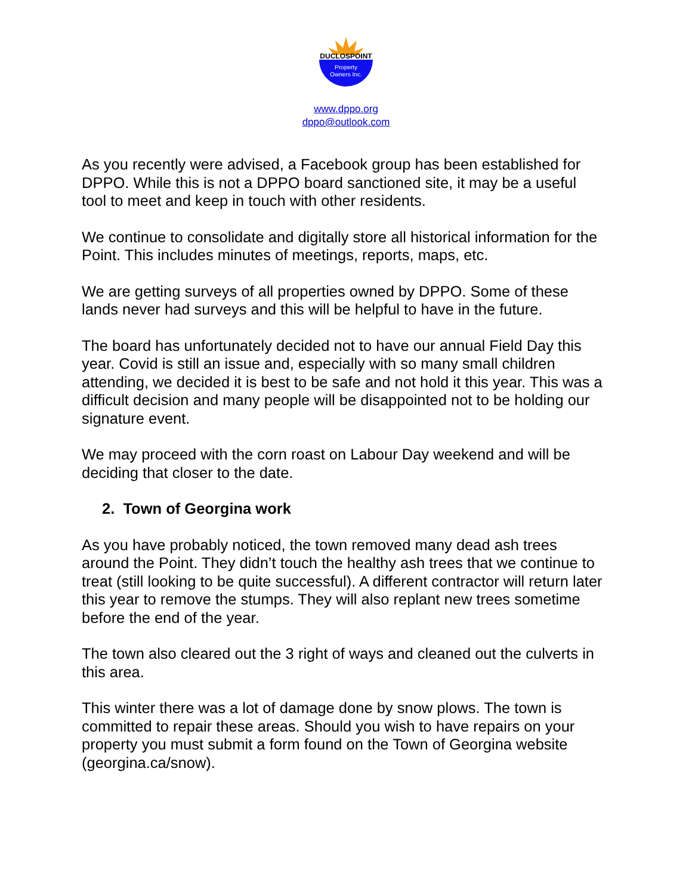DUCLOSPOINT
Property
Owners Inc.
www.dppo.org
dppo@outlook.com
As you recently were advised, a Facebook group has been established for DPPO. While this is not a DPPO board sanctioned site, it may be a useful tool to meet and keep in touch with other residents.
We continue to consolidate and digitally store all historical information for the Point. This includes minutes of meetings, reports, maps, etc.
We are getting surveys of all properties owned by DPPO. Some of these lands never had surveys and this will be helpful to have in the future.
The board has unfortunately decided not to have our annual Field Day this year. Covid is still an issue and, especially with so many small children attending, we decided it is best to be safe and not hold it this year. This was a difficult decision and many people will be disappointed not to be holding our signature event.
We may proceed with the corn roast on Labour Day weekend and will be deciding that closer to the date.
2. Town of Georgina work
As you have probably noticed, the town removed many dead ash trees around the Point. They didn’t touch the healthy ash trees that we continue to treat (still looking to be quite successful). A different contractor will return later this year to remove the stumps. They will also replant new trees sometime before the end of the year.
The town also cleared out the 3 right of ways and cleaned out the culverts in this area.
This winter there was a lot of damage done by snow plows. The town is committed to repair these areas. Should you wish to have repairs on your property you must submit a form found on the Town of Georgina website (georgina.ca/snow).